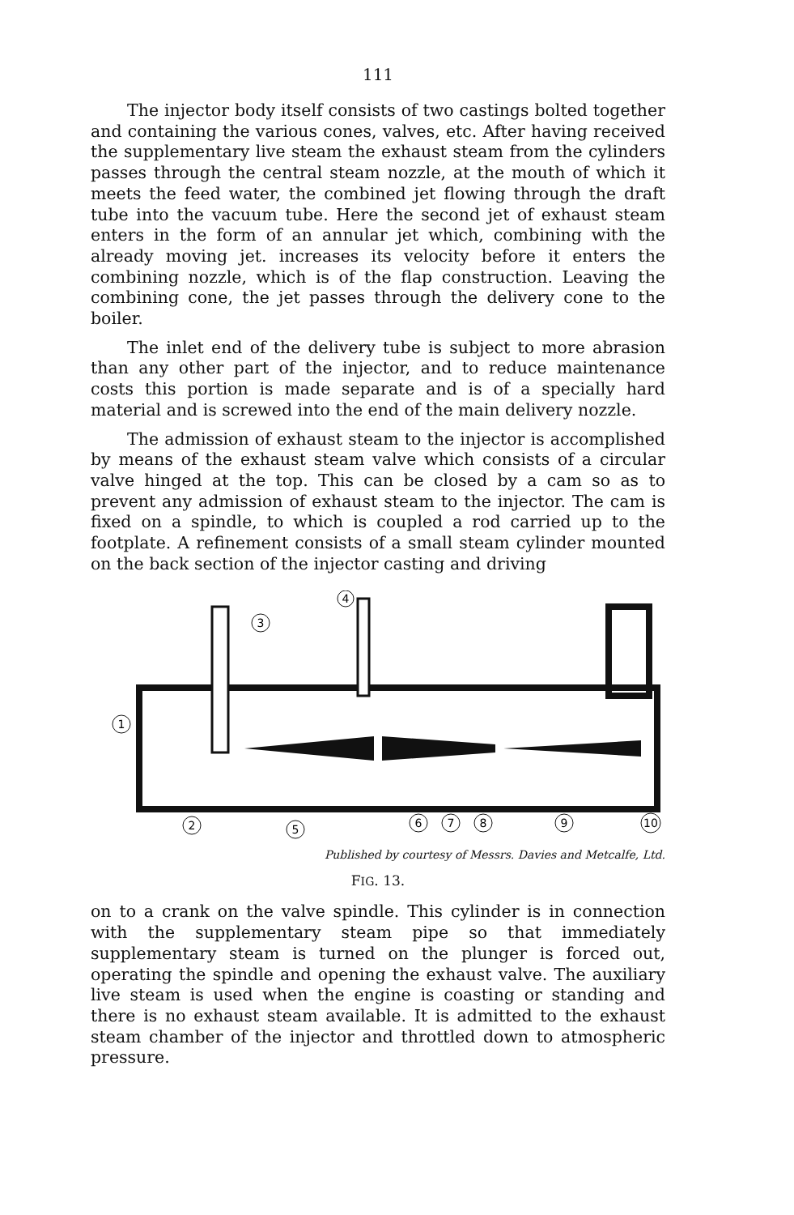111
The injector body itself consists of two castings bolted together and containing the various cones, valves, etc. After having received the supplementary live steam the exhaust steam from the cylinders passes through the central steam nozzle, at the mouth of which it meets the feed water, the combined jet flowing through the draft tube into the vacuum tube. Here the second jet of exhaust steam enters in the form of an annular jet which, combining with the already moving jet. increases its velocity before it enters the combining nozzle, which is of the flap construction. Leaving the combining cone, the jet passes through the delivery cone to the boiler.
The inlet end of the delivery tube is subject to more abrasion than any other part of the injector, and to reduce maintenance costs this portion is made separate and is of a specially hard material and is screwed into the end of the main delivery nozzle.
The admission of exhaust steam to the injector is accomplished by means of the exhaust steam valve which consists of a circular valve hinged at the top. This can be closed by a cam so as to prevent any admission of exhaust steam to the injector. The cam is fixed on a spindle, to which is coupled a rod carried up to the footplate. A refinement consists of a small steam cylinder mounted on the back section of the injector casting and driving
1
2
3
4
5
6
7
8
9
10
Published by courtesy of Messrs. Davies and Metcalfe, Ltd.
FIG. 13.
on to a crank on the valve spindle. This cylinder is in connection with the supplementary steam pipe so that immediately supplementary steam is turned on the plunger is forced out, operating the spindle and opening the exhaust valve. The auxiliary live steam is used when the engine is coasting or standing and there is no exhaust steam available. It is admitted to the exhaust steam chamber of the injector and throttled down to atmospheric pressure.